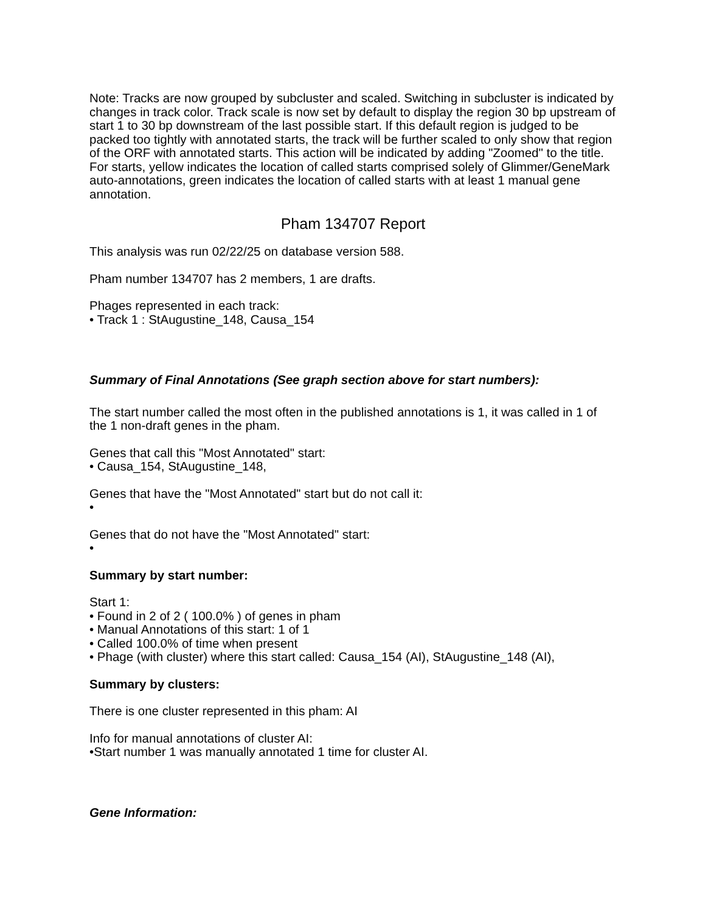Note: Tracks are now grouped by subcluster and scaled. Switching in subcluster is indicated by changes in track color. Track scale is now set by default to display the region 30 bp upstream of start 1 to 30 bp downstream of the last possible start. If this default region is judged to be packed too tightly with annotated starts, the track will be further scaled to only show that region of the ORF with annotated starts. This action will be indicated by adding "Zoomed" to the title. For starts, yellow indicates the location of called starts comprised solely of Glimmer/GeneMark auto-annotations, green indicates the location of called starts with at least 1 manual gene annotation.
Pham 134707 Report
This analysis was run 02/22/25 on database version 588.
Pham number 134707 has 2 members, 1 are drafts.
Phages represented in each track:
• Track 1 : StAugustine_148, Causa_154
Summary of Final Annotations (See graph section above for start numbers):
The start number called the most often in the published annotations is 1, it was called in 1 of the 1 non-draft genes in the pham.
Genes that call this "Most Annotated" start:
• Causa_154, StAugustine_148,
Genes that have the "Most Annotated" start but do not call it:
•
Genes that do not have the "Most Annotated" start:
•
Summary by start number:
Start 1:
• Found in 2 of 2 ( 100.0% ) of genes in pham
• Manual Annotations of this start: 1 of 1
• Called 100.0% of time when present
• Phage (with cluster) where this start called: Causa_154 (AI), StAugustine_148 (AI),
Summary by clusters:
There is one cluster represented in this pham: AI
Info for manual annotations of cluster AI:
•Start number 1 was manually annotated 1 time for cluster AI.
Gene Information: